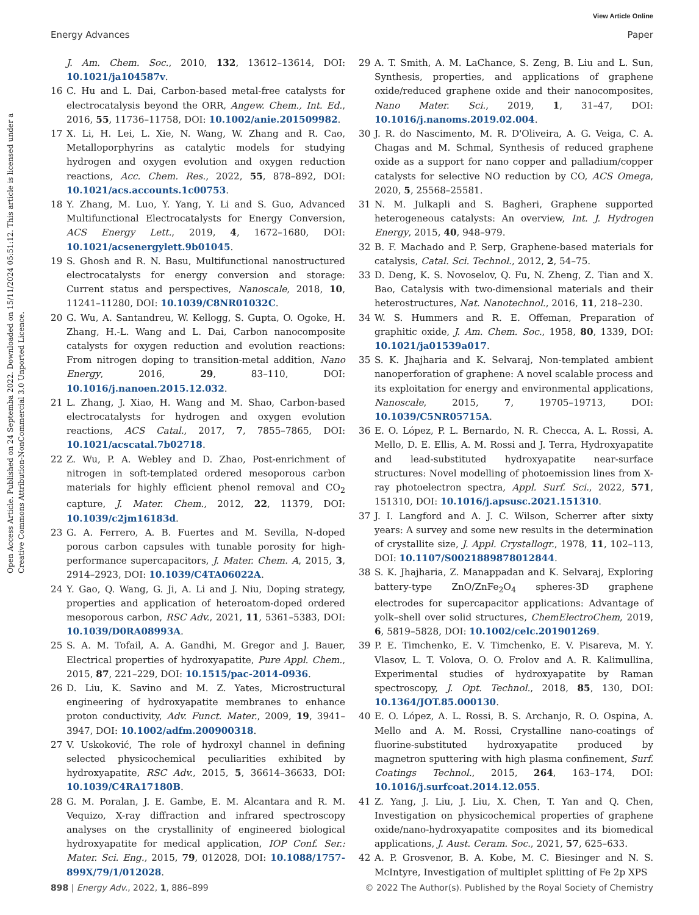View Article Online
Energy Advances Paper
Open Access Article. Published on 24 Septemba 2022. Downloaded on 15/11/2024 05:51:12. This article is licensed under a Creative Commons Attribution-NonCommercial 3.0 Unported Licence.
J. Am. Chem. Soc., 2010, 132, 13612–13614, DOI: 10.1021/ja104587v.
16 C. Hu and L. Dai, Carbon-based metal-free catalysts for electrocatalysis beyond the ORR, Angew. Chem., Int. Ed., 2016, 55, 11736–11758, DOI: 10.1002/anie.201509982.
17 X. Li, H. Lei, L. Xie, N. Wang, W. Zhang and R. Cao, Metalloporphyrins as catalytic models for studying hydrogen and oxygen evolution and oxygen reduction reactions, Acc. Chem. Res., 2022, 55, 878–892, DOI: 10.1021/acs.accounts.1c00753.
18 Y. Zhang, M. Luo, Y. Yang, Y. Li and S. Guo, Advanced Multifunctional Electrocatalysts for Energy Conversion, ACS Energy Lett., 2019, 4, 1672–1680, DOI: 10.1021/acsenergylett.9b01045.
19 S. Ghosh and R. N. Basu, Multifunctional nanostructured electrocatalysts for energy conversion and storage: Current status and perspectives, Nanoscale, 2018, 10, 11241–11280, DOI: 10.1039/C8NR01032C.
20 G. Wu, A. Santandreu, W. Kellogg, S. Gupta, O. Ogoke, H. Zhang, H.-L. Wang and L. Dai, Carbon nanocomposite catalysts for oxygen reduction and evolution reactions: From nitrogen doping to transition-metal addition, Nano Energy, 2016, 29, 83–110, DOI: 10.1016/j.nanoen.2015.12.032.
21 L. Zhang, J. Xiao, H. Wang and M. Shao, Carbon-based electrocatalysts for hydrogen and oxygen evolution reactions, ACS Catal., 2017, 7, 7855–7865, DOI: 10.1021/acscatal.7b02718.
22 Z. Wu, P. A. Webley and D. Zhao, Post-enrichment of nitrogen in soft-templated ordered mesoporous carbon materials for highly efficient phenol removal and CO<sub>2</sub> capture, J. Mater. Chem., 2012, 22, 11379, DOI: 10.1039/c2jm16183d.
23 G. A. Ferrero, A. B. Fuertes and M. Sevilla, N-doped porous carbon capsules with tunable porosity for high-performance supercapacitors, J. Mater. Chem. A, 2015, 3, 2914–2923, DOI: 10.1039/C4TA06022A.
24 Y. Gao, Q. Wang, G. Ji, A. Li and J. Niu, Doping strategy, properties and application of heteroatom-doped ordered mesoporous carbon, RSC Adv., 2021, 11, 5361–5383, DOI: 10.1039/D0RA08993A.
25 S. A. M. Tofail, A. A. Gandhi, M. Gregor and J. Bauer, Electrical properties of hydroxyapatite, Pure Appl. Chem., 2015, 87, 221–229, DOI: 10.1515/pac-2014-0936.
26 D. Liu, K. Savino and M. Z. Yates, Microstructural engineering of hydroxyapatite membranes to enhance proton conductivity, Adv. Funct. Mater., 2009, 19, 3941–3947, DOI: 10.1002/adfm.200900318.
27 V. Uskoković, The role of hydroxyl channel in defining selected physicochemical peculiarities exhibited by hydroxyapatite, RSC Adv., 2015, 5, 36614–36633, DOI: 10.1039/C4RA17180B.
28 G. M. Poralan, J. E. Gambe, E. M. Alcantara and R. M. Vequizo, X-ray diffraction and infrared spectroscopy analyses on the crystallinity of engineered biological hydroxyapatite for medical application, IOP Conf. Ser.: Mater. Sci. Eng., 2015, 79, 012028, DOI: 10.1088/1757-899X/79/1/012028.
29 A. T. Smith, A. M. LaChance, S. Zeng, B. Liu and L. Sun, Synthesis, properties, and applications of graphene oxide/reduced graphene oxide and their nanocomposites, Nano Mater. Sci., 2019, 1, 31–47, DOI: 10.1016/j.nanoms.2019.02.004.
30 J. R. do Nascimento, M. R. D'Oliveira, A. G. Veiga, C. A. Chagas and M. Schmal, Synthesis of reduced graphene oxide as a support for nano copper and palladium/copper catalysts for selective NO reduction by CO, ACS Omega, 2020, 5, 25568–25581.
31 N. M. Julkapli and S. Bagheri, Graphene supported heterogeneous catalysts: An overview, Int. J. Hydrogen Energy, 2015, 40, 948–979.
32 B. F. Machado and P. Serp, Graphene-based materials for catalysis, Catal. Sci. Technol., 2012, 2, 54–75.
33 D. Deng, K. S. Novoselov, Q. Fu, N. Zheng, Z. Tian and X. Bao, Catalysis with two-dimensional materials and their heterostructures, Nat. Nanotechnol., 2016, 11, 218–230.
34 W. S. Hummers and R. E. Offeman, Preparation of graphitic oxide, J. Am. Chem. Soc., 1958, 80, 1339, DOI: 10.1021/ja01539a017.
35 S. K. Jhajharia and K. Selvaraj, Non-templated ambient nanoperforation of graphene: A novel scalable process and its exploitation for energy and environmental applications, Nanoscale, 2015, 7, 19705–19713, DOI: 10.1039/C5NR05715A.
36 E. O. López, P. L. Bernardo, N. R. Checca, A. L. Rossi, A. Mello, D. E. Ellis, A. M. Rossi and J. Terra, Hydroxyapatite and lead-substituted hydroxyapatite near-surface structures: Novel modelling of photoemission lines from X-ray photoelectron spectra, Appl. Surf. Sci., 2022, 571, 151310, DOI: 10.1016/j.apsusc.2021.151310.
37 J. I. Langford and A. J. C. Wilson, Scherrer after sixty years: A survey and some new results in the determination of crystallite size, J. Appl. Crystallogr., 1978, 11, 102–113, DOI: 10.1107/S0021889878012844.
38 S. K. Jhajharia, Z. Manappadan and K. Selvaraj, Exploring battery-type ZnO/ZnFe<sub>2</sub>O<sub>4</sub> spheres-3D graphene electrodes for supercapacitor applications: Advantage of yolk–shell over solid structures, ChemElectroChem, 2019, 6, 5819–5828, DOI: 10.1002/celc.201901269.
39 P. E. Timchenko, E. V. Timchenko, E. V. Pisareva, M. Y. Vlasov, L. T. Volova, O. O. Frolov and A. R. Kalimullina, Experimental studies of hydroxyapatite by Raman spectroscopy, J. Opt. Technol., 2018, 85, 130, DOI: 10.1364/JOT.85.000130.
40 E. O. López, A. L. Rossi, B. S. Archanjo, R. O. Ospina, A. Mello and A. M. Rossi, Crystalline nano-coatings of fluorine-substituted hydroxyapatite produced by magnetron sputtering with high plasma confinement, Surf. Coatings Technol., 2015, 264, 163–174, DOI: 10.1016/j.surfcoat.2014.12.055.
41 Z. Yang, J. Liu, J. Liu, X. Chen, T. Yan and Q. Chen, Investigation on physicochemical properties of graphene oxide/nano-hydroxyapatite composites and its biomedical applications, J. Aust. Ceram. Soc., 2021, 57, 625–633.
42 A. P. Grosvenor, B. A. Kobe, M. C. Biesinger and N. S. McIntyre, Investigation of multiplet splitting of Fe 2p XPS
898 | Energy Adv., 2022, 1, 886–899 © 2022 The Author(s). Published by the Royal Society of Chemistry